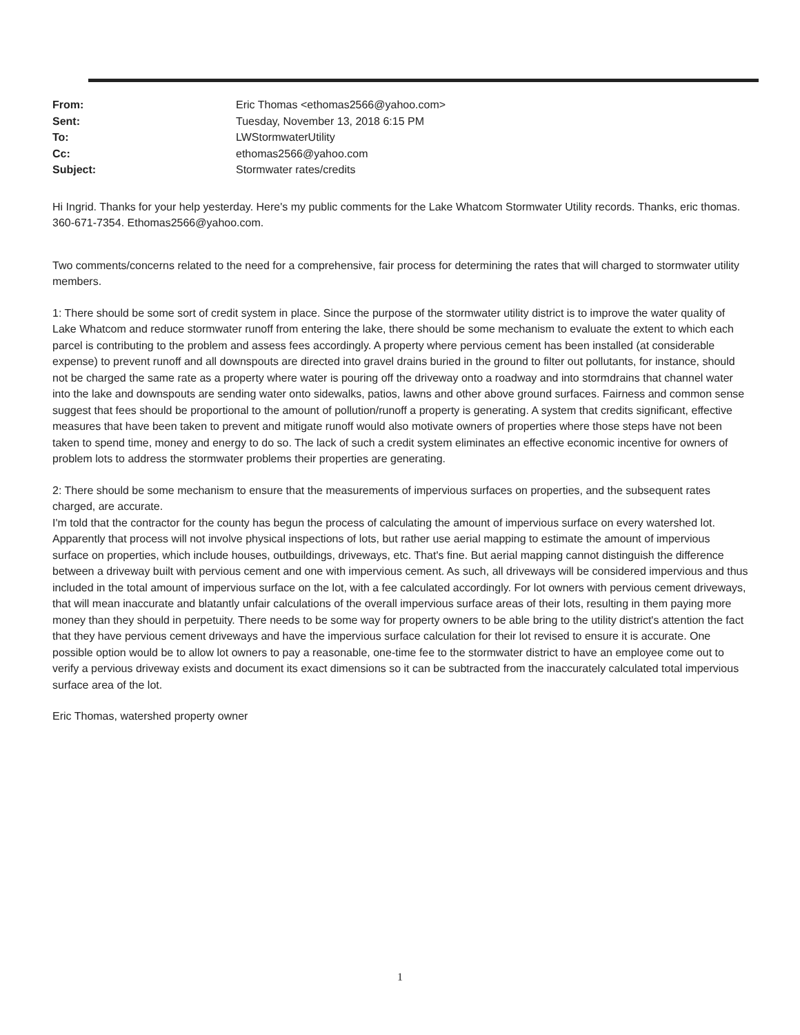| From: | Eric Thomas <ethomas2566@yahoo.com> |
| Sent: | Tuesday, November 13, 2018 6:15 PM |
| To: | LWStormwaterUtility |
| Cc: | ethomas2566@yahoo.com |
| Subject: | Stormwater rates/credits |
Hi Ingrid. Thanks for your help yesterday. Here's my public comments for the Lake Whatcom Stormwater Utility records. Thanks, eric thomas. 360-671-7354. Ethomas2566@yahoo.com.
Two comments/concerns related to the need for a comprehensive, fair process for determining the rates that will charged to stormwater utility members.
1: There should be some sort of credit system in place. Since the purpose of the stormwater utility district is to improve the water quality of Lake Whatcom and reduce stormwater runoff from entering the lake, there should be some mechanism to evaluate the extent to which each parcel is contributing to the problem and assess fees accordingly. A property where pervious cement has been installed (at considerable expense) to prevent runoff and all downspouts are directed into gravel drains buried in the ground to filter out pollutants, for instance, should not be charged the same rate as a property where water is pouring off the driveway onto a roadway and into stormdrains that channel water into the lake and downspouts are sending water onto sidewalks, patios, lawns and other above ground surfaces. Fairness and common sense suggest that fees should be proportional to the amount of pollution/runoff a property is generating. A system that credits significant, effective measures that have been taken to prevent and mitigate runoff would also motivate owners of properties where those steps have not been taken to spend time, money and energy to do so. The lack of such a credit system eliminates an effective economic incentive for owners of problem lots to address the stormwater problems their properties are generating.
2: There should be some mechanism to ensure that the measurements of impervious surfaces on properties, and the subsequent rates charged, are accurate.
I'm told that the contractor for the county has begun the process of calculating the amount of impervious surface on every watershed lot. Apparently that process will not involve physical inspections of lots, but rather use aerial mapping to estimate the amount of impervious surface on properties, which include houses, outbuildings, driveways, etc. That's fine. But aerial mapping cannot distinguish the difference between a driveway built with pervious cement and one with impervious cement. As such, all driveways will be considered impervious and thus included in the total amount of impervious surface on the lot, with a fee calculated accordingly. For lot owners with pervious cement driveways, that will mean inaccurate and blatantly unfair calculations of the overall impervious surface areas of their lots, resulting in them paying more money than they should in perpetuity. There needs to be some way for property owners to be able bring to the utility district's attention the fact that they have pervious cement driveways and have the impervious surface calculation for their lot revised to ensure it is accurate. One possible option would be to allow lot owners to pay a reasonable, one-time fee to the stormwater district to have an employee come out to verify a pervious driveway exists and document its exact dimensions so it can be subtracted from the inaccurately calculated total impervious surface area of the lot.
Eric Thomas, watershed property owner
1